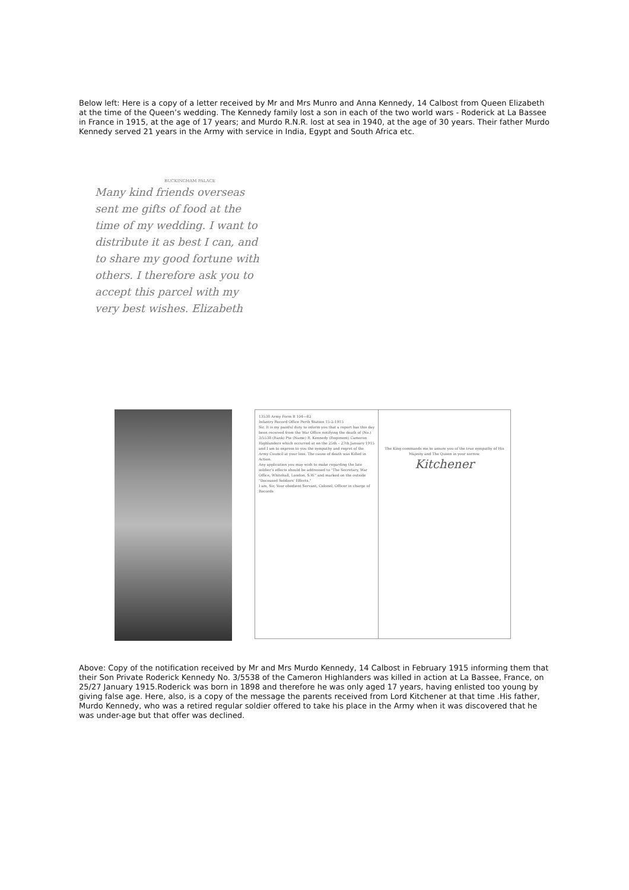Below left: Here is a copy of a letter received by Mr and Mrs Munro and Anna Kennedy, 14 Calbost from Queen Elizabeth at the time of the Queen’s wedding. The Kennedy family lost a son in each of the two world wars - Roderick at La Bassee in France in 1915, at the age of 17 years; and Murdo R.N.R. lost at sea in 1940, at the age of 30 years. Their father Murdo Kennedy served 21 years in the Army with service in India, Egypt and South Africa etc.
BUCKINGHAM PALACE
Many kind friends overseas sent me gifts of food at the time of my wedding. I want to distribute it as best I can, and to share my good fortune with others. I therefore ask you to accept this parcel with my very best wishes. Elizabeth
13538 Army Form B 104—82
Infantry Record Office Perth Station 15-2-1915
Sir, It is my painful duty to inform you that a report has this day been received from the War Office notifying the death of (No.) 3/5538 (Rank) Pte (Name) R. Kennedy (Regiment) Cameron Highlanders which occurred at on the 25th – 27th January 1915 and I am to express to you the sympathy and regret of the Army Council at your loss. The cause of death was Killed in Action.
Any application you may wish to make regarding the late soldier's effects should be addressed to "The Secretary, War Office, Whitehall, London, S.W." and marked on the outside "Deceased Soldiers' Effects."
I am, Sir, Your obedient Servant, Colonel, Officer in charge of Records
The King commands me to assure you of the true sympathy of His Majesty and The Queen in your sorrow.
Kitchener
Above: Copy of the notification received by Mr and Mrs Murdo Kennedy, 14 Calbost in February 1915 informing them that their Son Private Roderick Kennedy No. 3/5538 of the Cameron Highlanders was killed in action at La Bassee, France, on 25/27 January 1915.Roderick was born in 1898 and therefore he was only aged 17 years, having enlisted too young by giving false age. Here, also, is a copy of the message the parents received from Lord Kitchener at that time .His father, Murdo Kennedy, who was a retired regular soldier offered to take his place in the Army when it was discovered that he was under-age but that offer was declined.